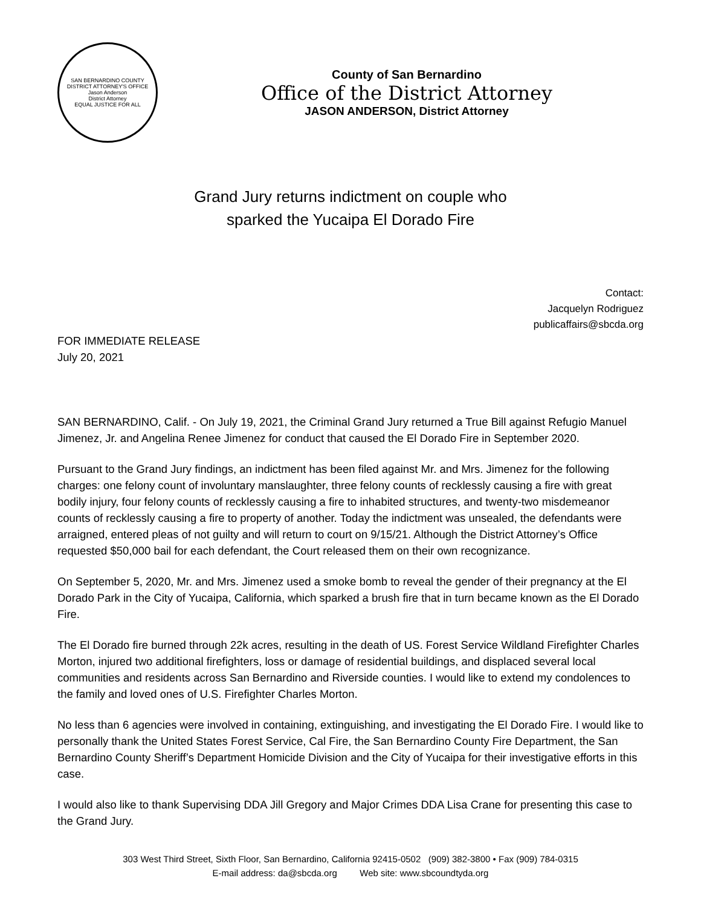SAN BERNARDINO COUNTY DISTRICT ATTORNEY'S OFFICE
Jason Anderson
District Attorney
EQUAL JUSTICE FOR ALL
County of San Bernardino
Office of the District Attorney
JASON ANDERSON, District Attorney
Grand Jury returns indictment on couple who
sparked the Yucaipa El Dorado Fire
Contact:
Jacquelyn Rodriguez
publicaffairs@sbcda.org
FOR IMMEDIATE RELEASE
July 20, 2021
SAN BERNARDINO, Calif. - On July 19, 2021, the Criminal Grand Jury returned a True Bill against Refugio Manuel Jimenez, Jr. and Angelina Renee Jimenez for conduct that caused the El Dorado Fire in September 2020.
Pursuant to the Grand Jury findings, an indictment has been filed against Mr. and Mrs. Jimenez for the following charges: one felony count of involuntary manslaughter, three felony counts of recklessly causing a fire with great bodily injury, four felony counts of recklessly causing a fire to inhabited structures, and twenty-two misdemeanor counts of recklessly causing a fire to property of another. Today the indictment was unsealed, the defendants were arraigned, entered pleas of not guilty and will return to court on 9/15/21. Although the District Attorney’s Office requested $50,000 bail for each defendant, the Court released them on their own recognizance.
On September 5, 2020, Mr. and Mrs. Jimenez used a smoke bomb to reveal the gender of their pregnancy at the El Dorado Park in the City of Yucaipa, California, which sparked a brush fire that in turn became known as the El Dorado Fire.
The El Dorado fire burned through 22k acres, resulting in the death of US. Forest Service Wildland Firefighter Charles Morton, injured two additional firefighters, loss or damage of residential buildings, and displaced several local communities and residents across San Bernardino and Riverside counties. I would like to extend my condolences to the family and loved ones of U.S. Firefighter Charles Morton.
No less than 6 agencies were involved in containing, extinguishing, and investigating the El Dorado Fire. I would like to personally thank the United States Forest Service, Cal Fire, the San Bernardino County Fire Department, the San Bernardino County Sheriff’s Department Homicide Division and the City of Yucaipa for their investigative efforts in this case.
I would also like to thank Supervising DDA Jill Gregory and Major Crimes DDA Lisa Crane for presenting this case to the Grand Jury.
303 West Third Street, Sixth Floor, San Bernardino, California 92415-0502 (909) 382-3800 • Fax (909) 784-0315
E-mail address: da@sbcda.org Web site: www.sbcoundtyda.org